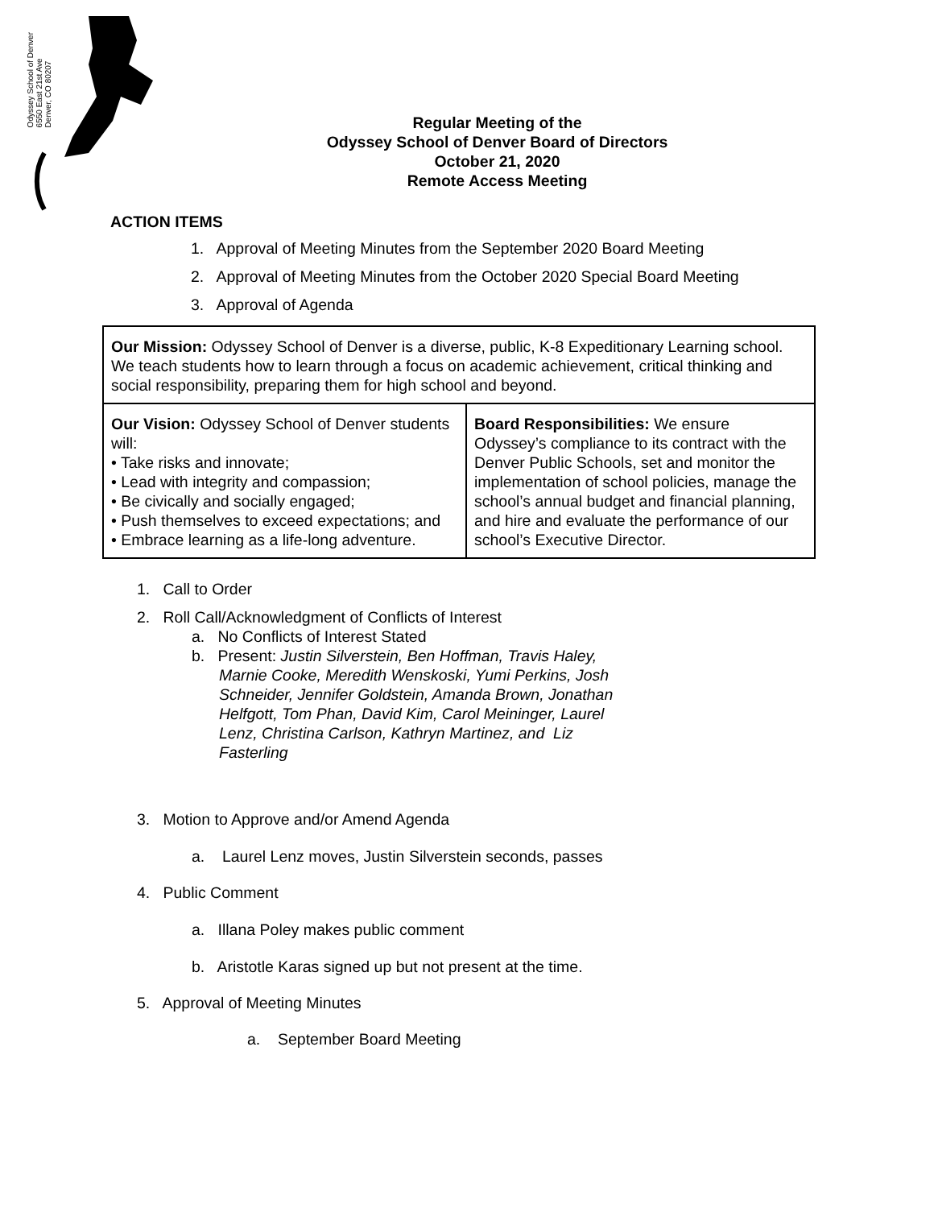Odyssey School of Denver
6550 East 21st Ave
Denver, CO 80207
Regular Meeting of the
Odyssey School of Denver Board of Directors
October 21, 2020
Remote Access Meeting
ACTION ITEMS
1. Approval of Meeting Minutes from the September 2020 Board Meeting
2. Approval of Meeting Minutes from the October 2020 Special Board Meeting
3. Approval of Agenda
| Our Mission: Odyssey School of Denver is a diverse, public, K-8 Expeditionary Learning school. We teach students how to learn through a focus on academic achievement, critical thinking and social responsibility, preparing them for high school and beyond. | |
| Our Vision: Odyssey School of Denver students will: • Take risks and innovate; • Lead with integrity and compassion; • Be civically and socially engaged; • Push themselves to exceed expectations; and • Embrace learning as a life-long adventure. | Board Responsibilities: We ensure Odyssey’s compliance to its contract with the Denver Public Schools, set and monitor the implementation of school policies, manage the school’s annual budget and financial planning, and hire and evaluate the performance of our school’s Executive Director. |
1. Call to Order
2. Roll Call/Acknowledgment of Conflicts of Interest
a. No Conflicts of Interest Stated
b. Present: Justin Silverstein, Ben Hoffman, Travis Haley, Marnie Cooke, Meredith Wenskoski, Yumi Perkins, Josh Schneider, Jennifer Goldstein, Amanda Brown, Jonathan Helfgott, Tom Phan, David Kim, Carol Meininger, Laurel Lenz, Christina Carlson, Kathryn Martinez, and Liz Fasterling
3. Motion to Approve and/or Amend Agenda
a. Laurel Lenz moves, Justin Silverstein seconds, passes
4. Public Comment
a. Illana Poley makes public comment
b. Aristotle Karas signed up but not present at the time.
5. Approval of Meeting Minutes
a. September Board Meeting